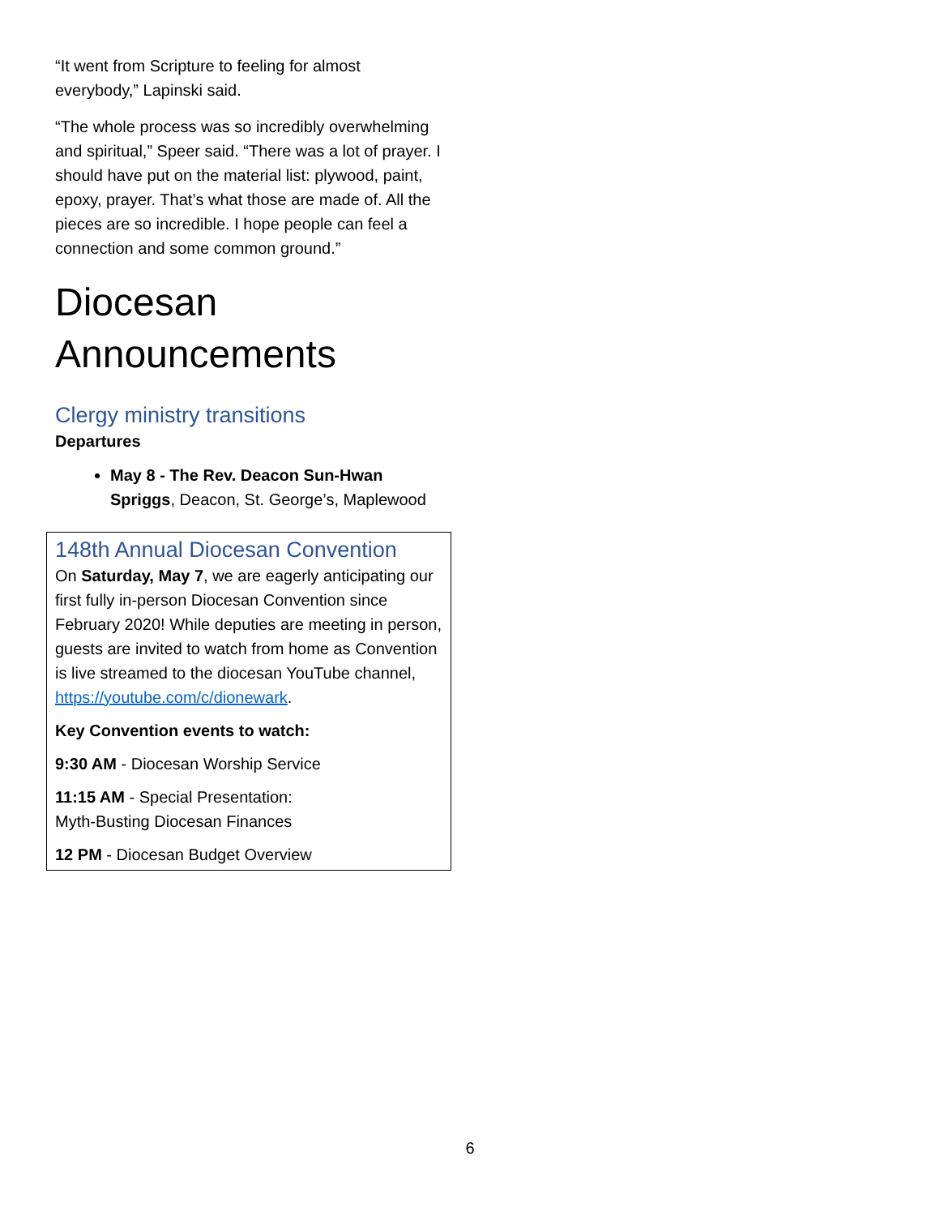“It went from Scripture to feeling for almost everybody,” Lapinski said.
“The whole process was so incredibly overwhelming and spiritual,” Speer said. “There was a lot of prayer. I should have put on the material list: plywood, paint, epoxy, prayer. That’s what those are made of. All the pieces are so incredible. I hope people can feel a connection and some common ground.”
Diocesan Announcements
Clergy ministry transitions
Departures
May 8 - The Rev. Deacon Sun-Hwan Spriggs, Deacon, St. George’s, Maplewood
148th Annual Diocesan Convention
On Saturday, May 7, we are eagerly anticipating our first fully in-person Diocesan Convention since February 2020! While deputies are meeting in person, guests are invited to watch from home as Convention is live streamed to the diocesan YouTube channel, https://youtube.com/c/dionewark.
Key Convention events to watch:
9:30 AM - Diocesan Worship Service
11:15 AM - Special Presentation:
Myth-Busting Diocesan Finances
12 PM - Diocesan Budget Overview
6